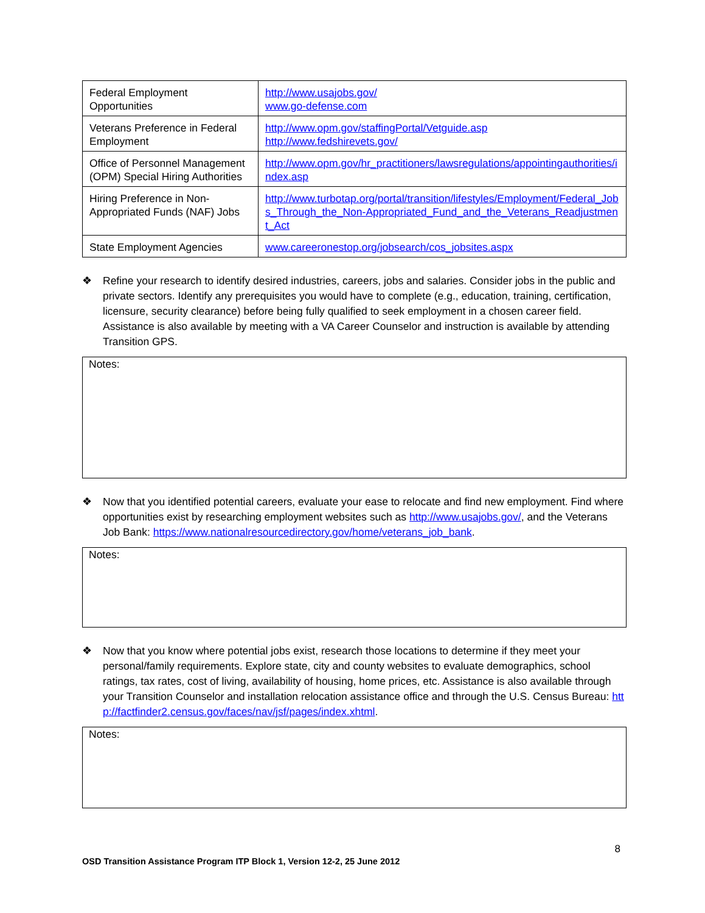| Federal Employment Opportunities | http://www.usajobs.gov/ www.go-defense.com |
| Veterans Preference in Federal Employment | http://www.opm.gov/staffingPortal/Vetguide.asp http://www.fedshirevets.gov/ |
| Office of Personnel Management (OPM) Special Hiring Authorities | http://www.opm.gov/hr_practitioners/lawsregulations/appointingauthorities/index.asp |
| Hiring Preference in Non-Appropriated Funds (NAF) Jobs | http://www.turbotap.org/portal/transition/lifestyles/Employment/Federal_Jobs_Through_the_Non-Appropriated_Fund_and_the_Veterans_Readjustment_Act |
| State Employment Agencies | www.careeronestop.org/jobsearch/cos_jobsites.aspx |
❖ Refine your research to identify desired industries, careers, jobs and salaries. Consider jobs in the public and private sectors. Identify any prerequisites you would have to complete (e.g., education, training, certification, licensure, security clearance) before being fully qualified to seek employment in a chosen career field. Assistance is also available by meeting with a VA Career Counselor and instruction is available by attending Transition GPS.
Notes:
❖ Now that you identified potential careers, evaluate your ease to relocate and find new employment. Find where opportunities exist by researching employment websites such as http://www.usajobs.gov/, and the Veterans Job Bank: https://www.nationalresourcedirectory.gov/home/veterans_job_bank.
Notes:
❖ Now that you know where potential jobs exist, research those locations to determine if they meet your personal/family requirements. Explore state, city and county websites to evaluate demographics, school ratings, tax rates, cost of living, availability of housing, home prices, etc. Assistance is also available through your Transition Counselor and installation relocation assistance office and through the U.S. Census Bureau: http://factfinder2.census.gov/faces/nav/jsf/pages/index.xhtml.
Notes:
8
OSD Transition Assistance Program ITP Block 1, Version 12-2, 25 June 2012